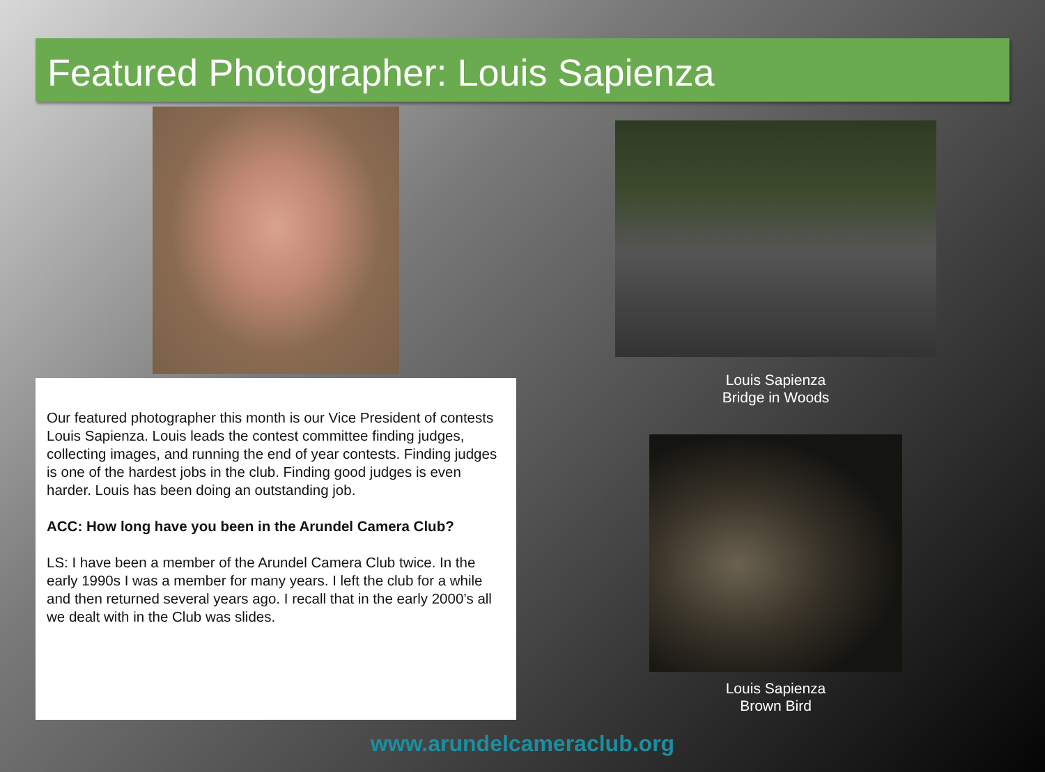Featured Photographer: Louis Sapienza
Louis Sapienza
Bridge in Woods
Our featured photographer this month is our Vice President of contests Louis Sapienza. Louis leads the contest committee finding judges, collecting images, and running the end of year contests. Finding judges is one of the hardest jobs in the club. Finding good judges is even harder. Louis has been doing an outstanding job.
ACC: How long have you been in the Arundel Camera Club?
LS: I have been a member of the Arundel Camera Club twice. In the early 1990s I was a member for many years. I left the club for a while and then returned several years ago. I recall that in the early 2000’s all we dealt with in the Club was slides.
Louis Sapienza
Brown Bird
www.arundelcameraclub.org